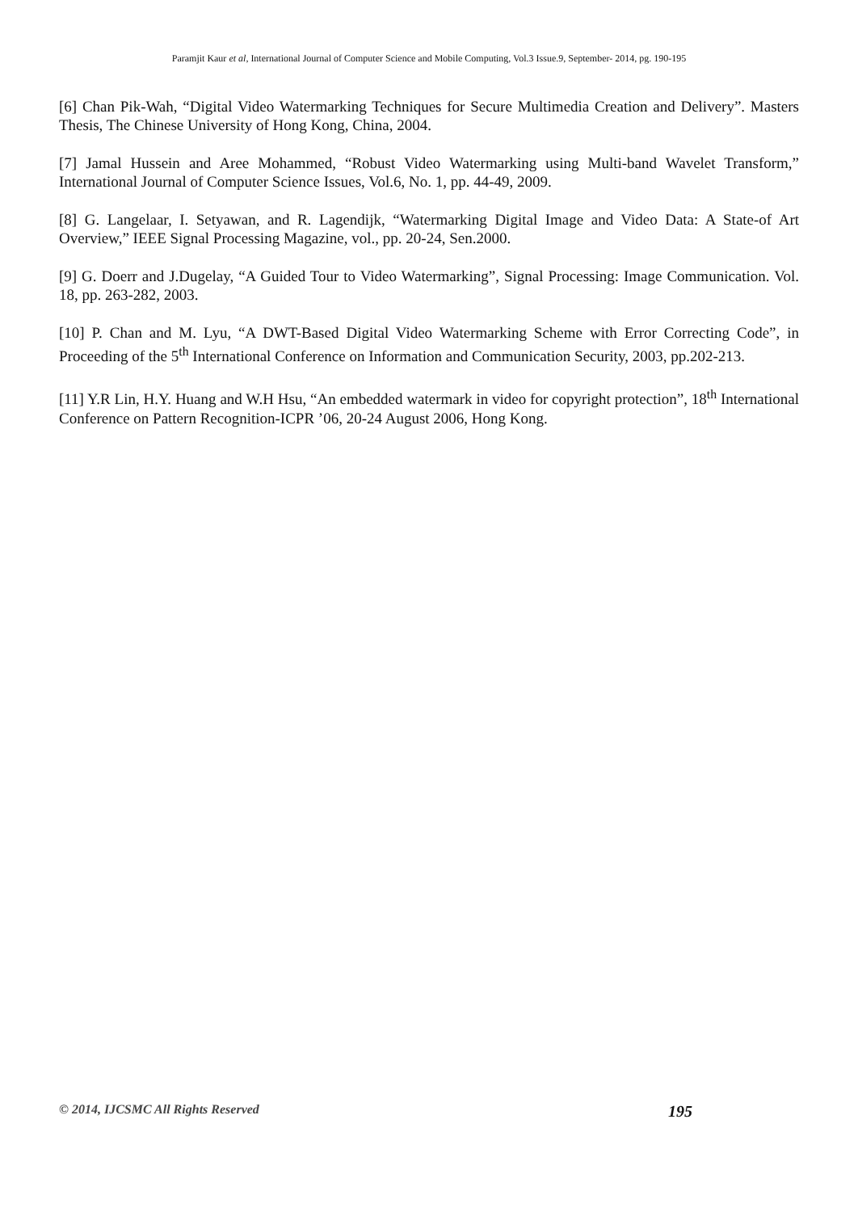Paramjit Kaur et al, International Journal of Computer Science and Mobile Computing, Vol.3 Issue.9, September- 2014, pg. 190-195
[6] Chan Pik-Wah, “Digital Video Watermarking Techniques for Secure Multimedia Creation and Delivery”. Masters Thesis, The Chinese University of Hong Kong, China, 2004.
[7] Jamal Hussein and Aree Mohammed, “Robust Video Watermarking using Multi-band Wavelet Transform,” International Journal of Computer Science Issues, Vol.6, No. 1, pp. 44-49, 2009.
[8] G. Langelaar, I. Setyawan, and R. Lagendijk, “Watermarking Digital Image and Video Data: A State-of Art Overview,” IEEE Signal Processing Magazine, vol., pp. 20-24, Sen.2000.
[9] G. Doerr and J.Dugelay, “A Guided Tour to Video Watermarking”, Signal Processing: Image Communication. Vol. 18, pp. 263-282, 2003.
[10] P. Chan and M. Lyu, “A DWT-Based Digital Video Watermarking Scheme with Error Correcting Code”, in Proceeding of the 5<sup>th</sup> International Conference on Information and Communication Security, 2003, pp.202-213.
[11] Y.R Lin, H.Y. Huang and W.H Hsu, “An embedded watermark in video for copyright protection”, 18<sup>th</sup> International Conference on Pattern Recognition-ICPR ’06, 20-24 August 2006, Hong Kong.
© 2014, IJCSMC All Rights Reserved 195